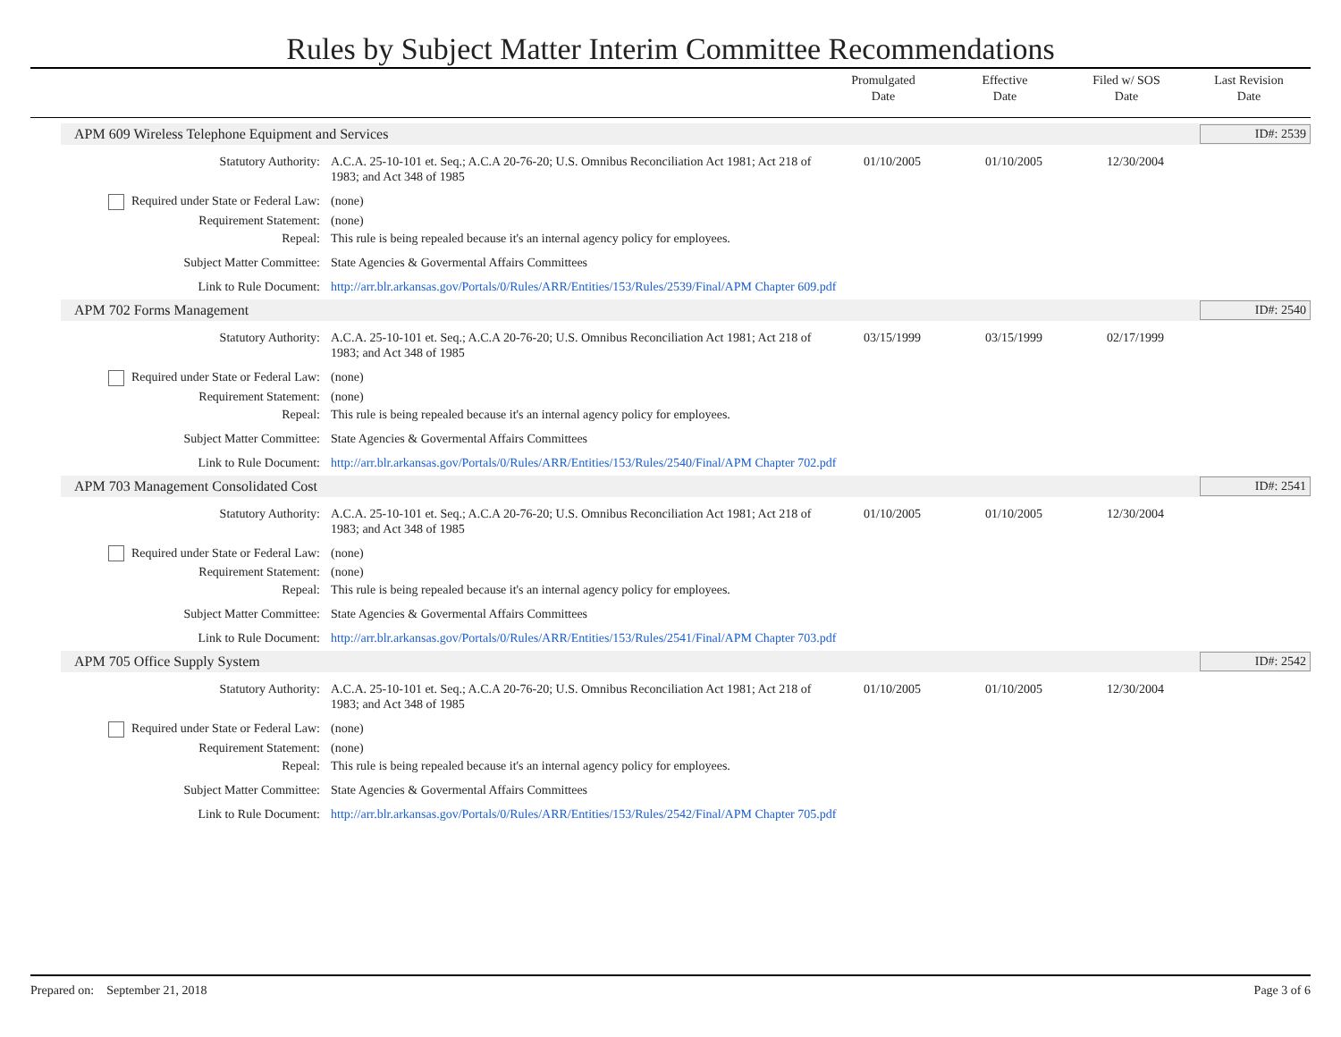Rules by Subject Matter Interim Committee Recommendations
| | Promulgated Date | Effective Date | Filed w/ SOS Date | Last Revision Date |
| --- | --- | --- | --- | --- |
APM 609 Wireless Telephone Equipment and Services ID#: 2539
Statutory Authority: A.C.A. 25-10-101 et. Seq.; A.C.A 20-76-20; U.S. Omnibus Reconciliation Act 1981; Act 218 of 1983; and Act 348 of 1985
01/10/2005 01/10/2005 12/30/2004
Required under State or Federal Law:
(none)
Requirement Statement: (none)
Repeal: This rule is being repealed because it's an internal agency policy for employees.
Subject Matter Committee: State Agencies & Govermental Affairs Committees
Link to Rule Document: http://arr.blr.arkansas.gov/Portals/0/Rules/ARR/Entities/153/Rules/2539/Final/APM Chapter 609.pdf
APM 702 Forms Management ID#: 2540
Statutory Authority: A.C.A. 25-10-101 et. Seq.; A.C.A 20-76-20; U.S. Omnibus Reconciliation Act 1981; Act 218 of 1983; and Act 348 of 1985
03/15/1999 03/15/1999 02/17/1999
Required under State or Federal Law:
(none)
Requirement Statement: (none)
Repeal: This rule is being repealed because it's an internal agency policy for employees.
Subject Matter Committee: State Agencies & Govermental Affairs Committees
Link to Rule Document: http://arr.blr.arkansas.gov/Portals/0/Rules/ARR/Entities/153/Rules/2540/Final/APM Chapter 702.pdf
APM 703 Management Consolidated Cost ID#: 2541
Statutory Authority: A.C.A. 25-10-101 et. Seq.; A.C.A 20-76-20; U.S. Omnibus Reconciliation Act 1981; Act 218 of 1983; and Act 348 of 1985
01/10/2005 01/10/2005 12/30/2004
Required under State or Federal Law:
(none)
Requirement Statement: (none)
Repeal: This rule is being repealed because it's an internal agency policy for employees.
Subject Matter Committee: State Agencies & Govermental Affairs Committees
Link to Rule Document: http://arr.blr.arkansas.gov/Portals/0/Rules/ARR/Entities/153/Rules/2541/Final/APM Chapter 703.pdf
APM 705 Office Supply System ID#: 2542
Statutory Authority: A.C.A. 25-10-101 et. Seq.; A.C.A 20-76-20; U.S. Omnibus Reconciliation Act 1981; Act 218 of 1983; and Act 348 of 1985
01/10/2005 01/10/2005 12/30/2004
Required under State or Federal Law:
(none)
Requirement Statement: (none)
Repeal: This rule is being repealed because it's an internal agency policy for employees.
Subject Matter Committee: State Agencies & Govermental Affairs Committees
Link to Rule Document: http://arr.blr.arkansas.gov/Portals/0/Rules/ARR/Entities/153/Rules/2542/Final/APM Chapter 705.pdf
Prepared on: September 21, 2018 Page 3 of 6